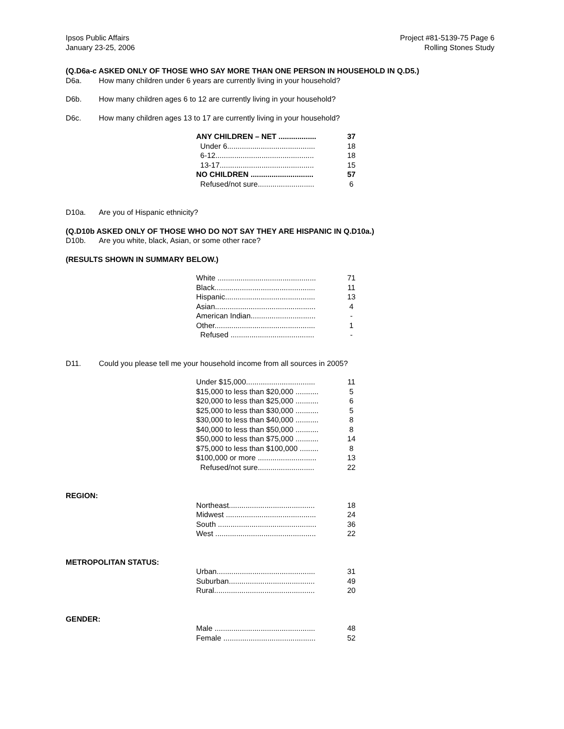Ipsos Public Affairs
January 23-25, 2006
Project #81-5139-75 Page 6
Rolling Stones Study
(Q.D6a-c ASKED ONLY OF THOSE WHO SAY MORE THAN ONE PERSON IN HOUSEHOLD IN Q.D5.)
D6a. How many children under 6 years are currently living in your household?
D6b. How many children ages 6 to 12 are currently living in your household?
D6c. How many children ages 13 to 17 are currently living in your household?
| ANY CHILDREN – NET .................. | 37 |
| Under 6.......................................... | 18 |
| 6-12............................................... | 18 |
| 13-17............................................. | 15 |
| NO CHILDREN .............................. | 57 |
| Refused/not sure........................... | 6 |
D10a. Are you of Hispanic ethnicity?
(Q.D10b ASKED ONLY OF THOSE WHO DO NOT SAY THEY ARE HISPANIC IN Q.D10a.)
D10b. Are you white, black, Asian, or some other race?
(RESULTS SHOWN IN SUMMARY BELOW.)
| White ............................................... | 71 |
| Black................................................ | 11 |
| Hispanic........................................... | 13 |
| Asian................................................ | 4 |
| American Indian............................... | - |
| Other................................................ | 1 |
| Refused ........................................ | - |
D11. Could you please tell me your household income from all sources in 2005?
| Under $15,000................................. | 11 |
| $15,000 to less than $20,000 ........... | 5 |
| $20,000 to less than $25,000 ........... | 6 |
| $25,000 to less than $30,000 ........... | 5 |
| $30,000 to less than $40,000 ........... | 8 |
| $40,000 to less than $50,000 ........... | 8 |
| $50,000 to less than $75,000 ........... | 14 |
| $75,000 to less than $100,000 ......... | 8 |
| $100,000 or more ............................ | 13 |
| Refused/not sure........................... | 22 |
REGION:
| Northeast......................................... | 18 |
| Midwest ........................................... | 24 |
| South ............................................... | 36 |
| West ................................................ | 22 |
METROPOLITAN STATUS:
| Urban............................................... | 31 |
| Suburban......................................... | 49 |
| Rural................................................ | 20 |
GENDER:
| Male ................................................ | 48 |
| Female ............................................ | 52 |